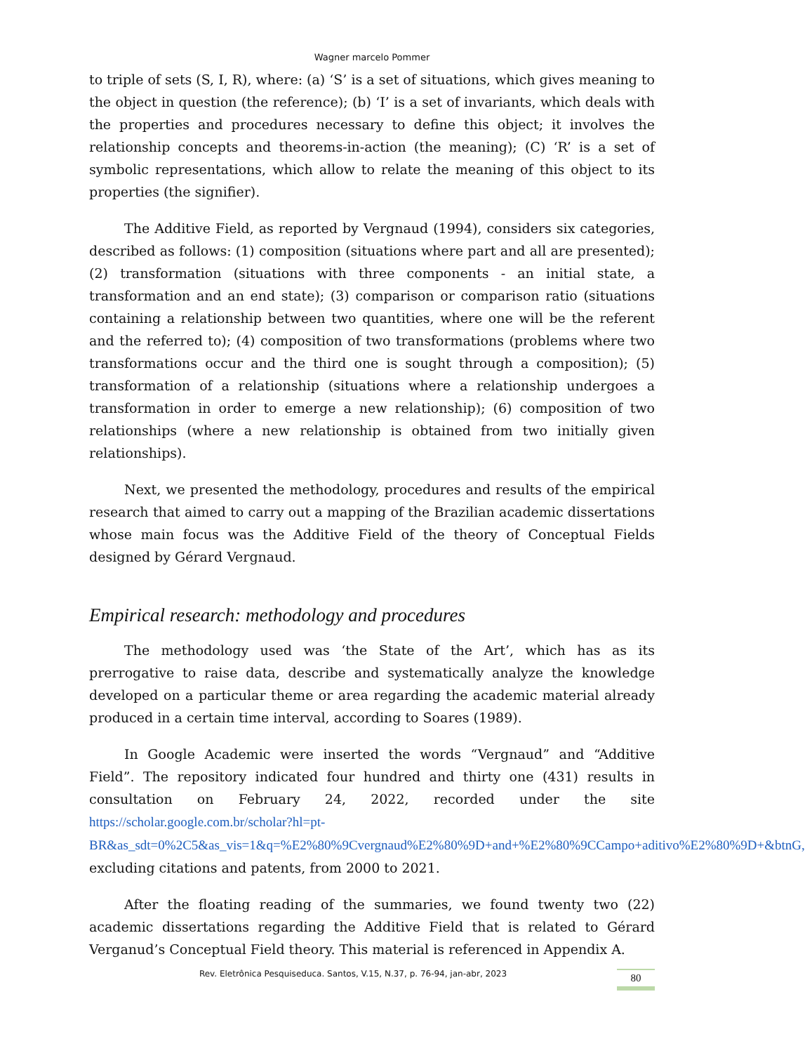Wagner marcelo Pommer
to triple of sets (S, I, R), where: (a) ‘S’ is a set of situations, which gives meaning to the object in question (the reference); (b) ‘I’ is a set of invariants, which deals with the properties and procedures necessary to define this object; it involves the relationship concepts and theorems-in-action (the meaning); (C) ‘R’ is a set of symbolic representations, which allow to relate the meaning of this object to its properties (the signifier).
The Additive Field, as reported by Vergnaud (1994), considers six categories, described as follows: (1) composition (situations where part and all are presented); (2) transformation (situations with three components - an initial state, a transformation and an end state); (3) comparison or comparison ratio (situations containing a relationship between two quantities, where one will be the referent and the referred to); (4) composition of two transformations (problems where two transformations occur and the third one is sought through a composition); (5) transformation of a relationship (situations where a relationship undergoes a transformation in order to emerge a new relationship); (6) composition of two relationships (where a new relationship is obtained from two initially given relationships).
Next, we presented the methodology, procedures and results of the empirical research that aimed to carry out a mapping of the Brazilian academic dissertations whose main focus was the Additive Field of the theory of Conceptual Fields designed by Gérard Vergnaud.
Empirical research: methodology and procedures
The methodology used was ‘the State of the Art’, which has as its prerrogative to raise data, describe and systematically analyze the knowledge developed on a particular theme or area regarding the academic material already produced in a certain time interval, according to Soares (1989).
In Google Academic were inserted the words “Vergnaud” and “Additive Field”. The repository indicated four hundred and thirty one (431) results in consultation on February 24, 2022, recorded under the site https://scholar.google.com.br/scholar?hl=pt-BR&as_sdt=0%2C5&as_vis=1&q=%E2%80%9Cvergnaud%E2%80%9D+and+%E2%80%9CCampo+aditivo%E2%80%9D+&btnG, excluding citations and patents, from 2000 to 2021.
After the floating reading of the summaries, we found twenty two (22) academic dissertations regarding the Additive Field that is related to Gérard Verganud’s Conceptual Field theory. This material is referenced in Appendix A.
Rev. Eletrônica Pesquiseduca. Santos, V.15, N.37, p. 76-94, jan-abr, 2023
80